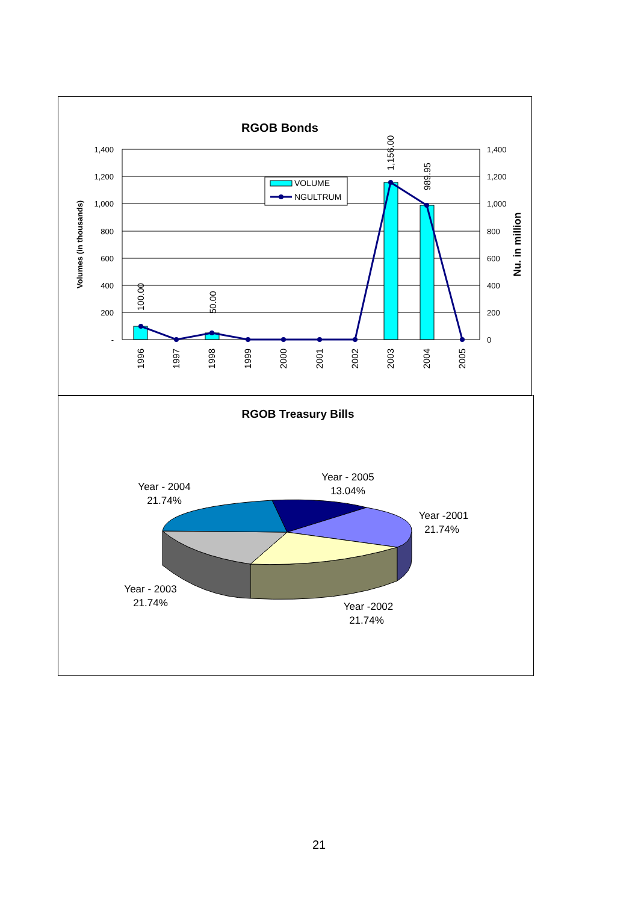RGOB Bonds
1,400
1,200
1,000
800
600
400
200
-
1,400
1,200
1,000
800
600
400
200
0
Volumes (in thousands)
Nu. in million
100.00
50.00
1,156.00
989.95
1996
1997
1998
1999
2000
2001
2002
2003
2004
2005
VOLUME
NGULTRUM
RGOB Treasury Bills
Year - 2004
21.74%
Year - 2005
13.04%
Year -2001
21.74%
Year - 2003
21.74%
Year -2002
21.74%
21